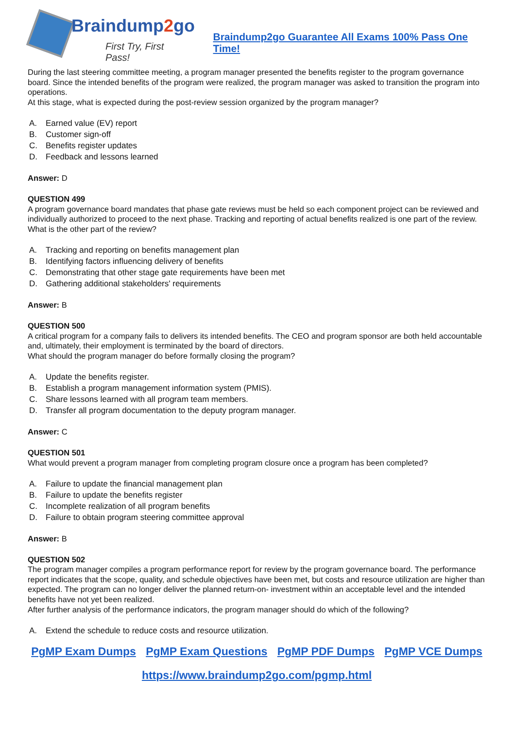Braindump2go
First Try, First Pass!
Braindump2go Guarantee All Exams 100% Pass One Time!
During the last steering committee meeting, a program manager presented the benefits register to the program governance board. Since the intended benefits of the program were realized, the program manager was asked to transition the program into operations.
At this stage, what is expected during the post-review session organized by the program manager?
A. Earned value (EV) report
B. Customer sign-off
C. Benefits register updates
D. Feedback and lessons learned
Answer: D
QUESTION 499
A program governance board mandates that phase gate reviews must be held so each component project can be reviewed and individually authorized to proceed to the next phase. Tracking and reporting of actual benefits realized is one part of the review.
What is the other part of the review?
A. Tracking and reporting on benefits management plan
B. Identifying factors influencing delivery of benefits
C. Demonstrating that other stage gate requirements have been met
D. Gathering additional stakeholders' requirements
Answer: B
QUESTION 500
A critical program for a company fails to delivers its intended benefits. The CEO and program sponsor are both held accountable and, ultimately, their employment is terminated by the board of directors.
What should the program manager do before formally closing the program?
A. Update the benefits register.
B. Establish a program management information system (PMIS).
C. Share lessons learned with all program team members.
D. Transfer all program documentation to the deputy program manager.
Answer: C
QUESTION 501
What would prevent a program manager from completing program closure once a program has been completed?
A. Failure to update the financial management plan
B. Failure to update the benefits register
C. Incomplete realization of all program benefits
D. Failure to obtain program steering committee approval
Answer: B
QUESTION 502
The program manager compiles a program performance report for review by the program governance board. The performance report indicates that the scope, quality, and schedule objectives have been met, but costs and resource utilization are higher than expected. The program can no longer deliver the planned return-on- investment within an acceptable level and the intended benefits have not yet been realized.
After further analysis of the performance indicators, the program manager should do which of the following?
A. Extend the schedule to reduce costs and resource utilization.
PgMP Exam Dumps PgMP Exam Questions PgMP PDF Dumps PgMP VCE Dumps
https://www.braindump2go.com/pgmp.html